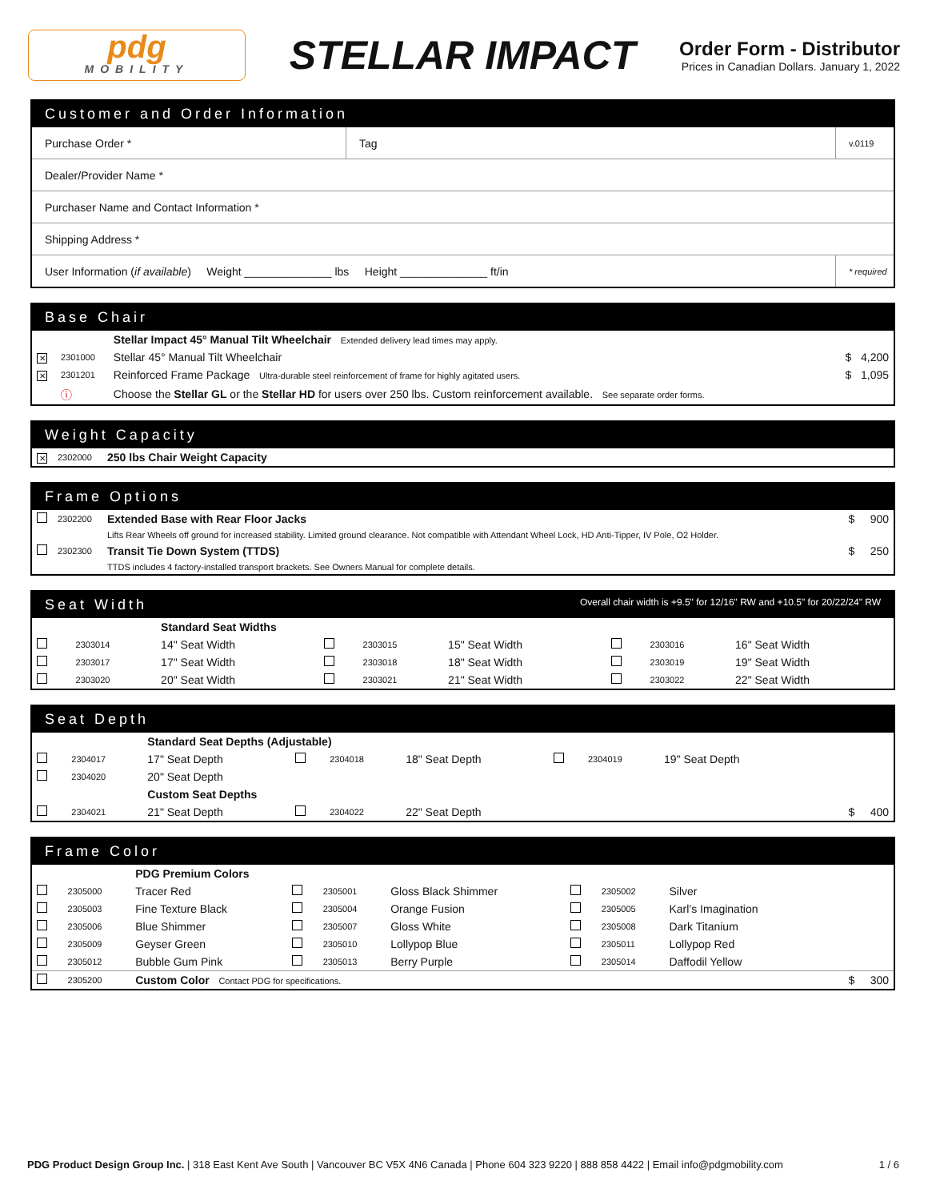pdg
MOBILITY
STELLAR IMPACT
Order Form - Distributor
Prices in Canadian Dollars. January 1, 2022
Customer and Order Information
| Purchase Order * | Tag | v.0119 |
| Dealer/Provider Name * | | |
| Purchaser Name and Contact Information * | | |
| Shipping Address * | | |
| User Information ( if available ) Weight ______________ lbs Height ______________ ft/in | | * required |
Base Chair
| | | Stellar Impact 45° Manual Tilt Wheelchair Extended delivery lead times may apply. | |
| ✕ | 2301000 | Stellar 45° Manual Tilt Wheelchair | $ 4,200 |
| ✕ | 2301201 | Reinforced Frame Package Ultra-durable steel reinforcement of frame for highly agitated users. | $ 1,095 |
| | ⓘ | Choose the Stellar GL or the Stellar HD for users over 250 lbs. Custom reinforcement available. See separate order forms. | |
Weight Capacity
| ✕ | 2302000 | 250 lbs Chair Weight Capacity |
Frame Options
| | 2302200 | Extended Base with Rear Floor Jacks | $ 900 |
| | | Lifts Rear Wheels off ground for increased stability. Limited ground clearance. Not compatible with Attendant Wheel Lock, HD Anti-Tipper, IV Pole, O2 Holder. | |
| | 2302300 | Transit Tie Down System (TTDS) | $ 250 |
| | | TTDS includes 4 factory-installed transport brackets. See Owners Manual for complete details. | |
Seat Width Overall chair width is +9.5" for 12/16" RW and +10.5" for 20/22/24" RW
| | | Standard Seat Widths | | | | | | |
| | 2303014 | 14" Seat Width | | 2303015 | 15" Seat Width | | 2303016 | 16" Seat Width |
| | 2303017 | 17" Seat Width | | 2303018 | 18" Seat Width | | 2303019 | 19" Seat Width |
| | 2303020 | 20" Seat Width | | 2303021 | 21" Seat Width | | 2303022 | 22" Seat Width |
Seat Depth
| | | Standard Seat Depths (Adjustable) | | | | | | | |
| | 2304017 | 17" Seat Depth | | 2304018 | 18" Seat Depth | | 2304019 | 19" Seat Depth | |
| | 2304020 | 20" Seat Depth | | | | | | | |
| | | Custom Seat Depths | | | | | | | |
| | 2304021 | 21" Seat Depth | | 2304022 | 22" Seat Depth | | | | $ 400 |
Frame Color
| | | PDG Premium Colors | | | | | | | |
| | 2305000 | Tracer Red | | 2305001 | Gloss Black Shimmer | | 2305002 | Silver | |
| | 2305003 | Fine Texture Black | | 2305004 | Orange Fusion | | 2305005 | Karl’s Imagination | |
| | 2305006 | Blue Shimmer | | 2305007 | Gloss White | | 2305008 | Dark Titanium | |
| | 2305009 | Geyser Green | | 2305010 | Lollypop Blue | | 2305011 | Lollypop Red | |
| | 2305012 | Bubble Gum Pink | | 2305013 | Berry Purple | | 2305014 | Daffodil Yellow | |
| | 2305200 | Custom Color Contact PDG for specifications. | | | | | | | $ 300 |
PDG Product Design Group Inc. | 318 East Kent Ave South | Vancouver BC V5X 4N6 Canada | Phone 604 323 9220 | 888 858 4422 | Email info@pdgmobility.com 1 / 6